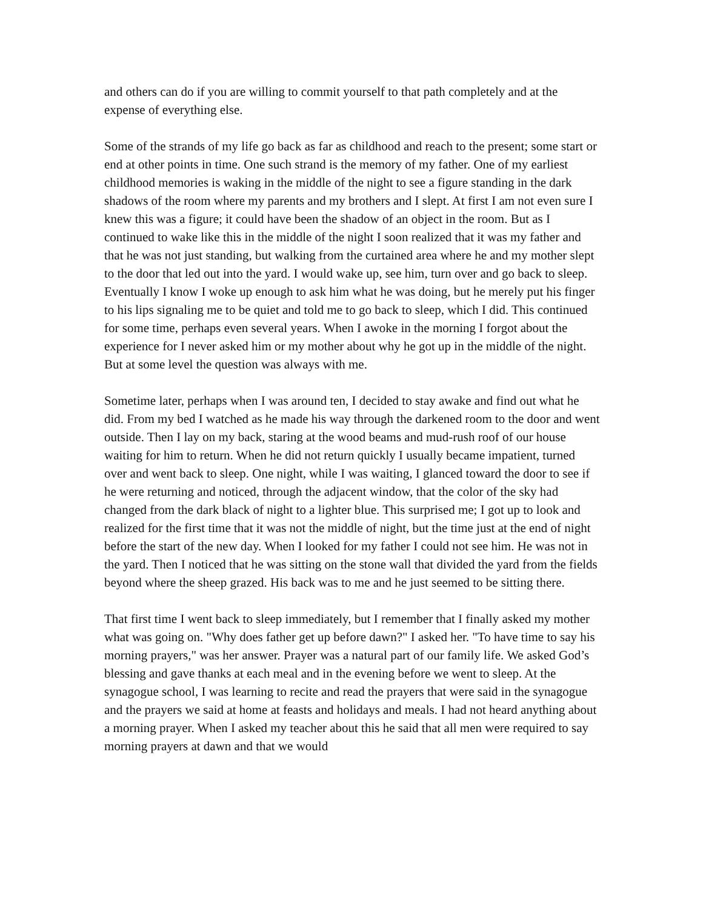and others can do if you are willing to commit yourself to that path completely and at the expense of everything else.
Some of the strands of my life go back as far as childhood and reach to the present; some start or end at other points in time. One such strand is the memory of my father. One of my earliest childhood memories is waking in the middle of the night to see a figure standing in the dark shadows of the room where my parents and my brothers and I slept. At first I am not even sure I knew this was a figure; it could have been the shadow of an object in the room. But as I continued to wake like this in the middle of the night I soon realized that it was my father and that he was not just standing, but walking from the curtained area where he and my mother slept to the door that led out into the yard. I would wake up, see him, turn over and go back to sleep. Eventually I know I woke up enough to ask him what he was doing, but he merely put his finger to his lips signaling me to be quiet and told me to go back to sleep, which I did. This continued for some time, perhaps even several years. When I awoke in the morning I forgot about the experience for I never asked him or my mother about why he got up in the middle of the night. But at some level the question was always with me.
Sometime later, perhaps when I was around ten, I decided to stay awake and find out what he did. From my bed I watched as he made his way through the darkened room to the door and went outside. Then I lay on my back, staring at the wood beams and mud-rush roof of our house waiting for him to return. When he did not return quickly I usually became impatient, turned over and went back to sleep. One night, while I was waiting, I glanced toward the door to see if he were returning and noticed, through the adjacent window, that the color of the sky had changed from the dark black of night to a lighter blue. This surprised me; I got up to look and realized for the first time that it was not the middle of night, but the time just at the end of night before the start of the new day. When I looked for my father I could not see him. He was not in the yard. Then I noticed that he was sitting on the stone wall that divided the yard from the fields beyond where the sheep grazed. His back was to me and he just seemed to be sitting there.
That first time I went back to sleep immediately, but I remember that I finally asked my mother what was going on. "Why does father get up before dawn?" I asked her. "To have time to say his morning prayers," was her answer. Prayer was a natural part of our family life. We asked God’s blessing and gave thanks at each meal and in the evening before we went to sleep. At the synagogue school, I was learning to recite and read the prayers that were said in the synagogue and the prayers we said at home at feasts and holidays and meals. I had not heard anything about a morning prayer. When I asked my teacher about this he said that all men were required to say morning prayers at dawn and that we would